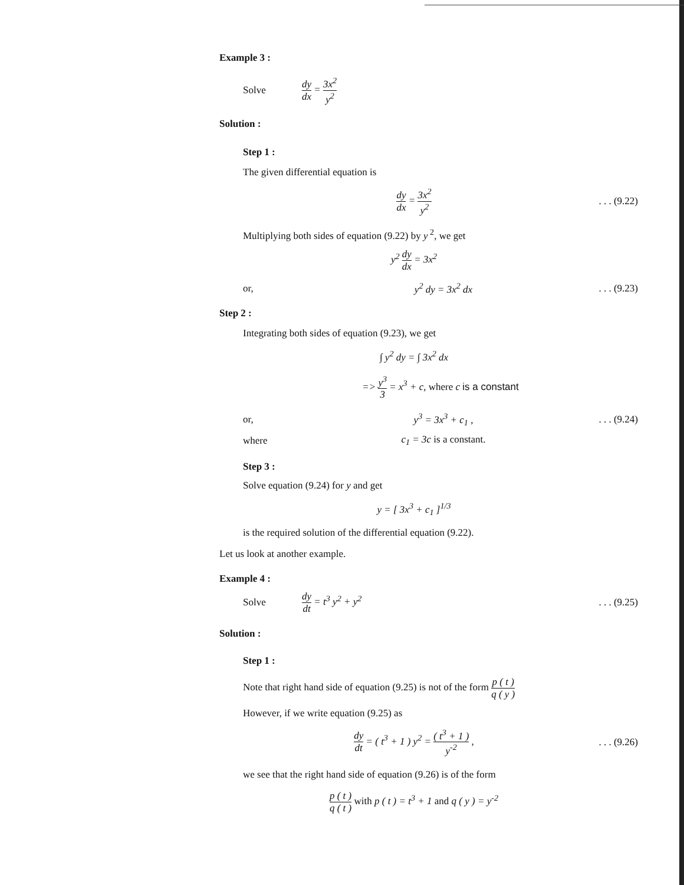Example 3 :
Solve dy dx = 3x<sup>2</sup> y<sup>2</sup>
Solution :
Step 1 :
The given differential equation is
dy dx = 3x<sup>2</sup> y<sup>2</sup>. . . (9.22)
Multiplying both sides of equation (9.22) by y<sup>2</sup>, we get
y<sup>2</sup> dy dx = 3x<sup>2</sup>
or, y<sup>2</sup> dy = 3x<sup>2</sup> dx. . . (9.23)
Step 2 :
Integrating both sides of equation (9.23), we get
∫ y<sup>2</sup> dy = ∫ 3x<sup>2</sup> dx
=> y<sup>3</sup> 3 = x<sup>3</sup> + c, where c is a constant
or, y<sup>3</sup> = 3x<sup>3</sup> + c<sub>1</sub> ,. . . (9.24)
where c<sub>1</sub> = 3c is a constant.
Step 3 :
Solve equation (9.24) for y and get
y = [ 3x<sup>3</sup> + c<sub>1</sub> ]<sup>1/3</sup>
is the required solution of the differential equation (9.22).
Let us look at another example.
Example 4 :
Solve dy dt = t<sup>3</sup> y<sup>2</sup> + y<sup>2</sup> . . . (9.25)
Solution :
Step 1 :
Note that right hand side of equation (9.25) is not of the form p ( t ) q ( y )
However, if we write equation (9.25) as
dy dt = ( t<sup>3</sup> + 1 ) y<sup>2</sup> = ( t<sup>3</sup> + 1 ) y<sup>-2</sup> ,. . . (9.26)
we see that the right hand side of equation (9.26) is of the form
p ( t ) q ( t ) with p ( t ) = t<sup>3</sup> + 1 and q ( y ) = y<sup>-2</sup>